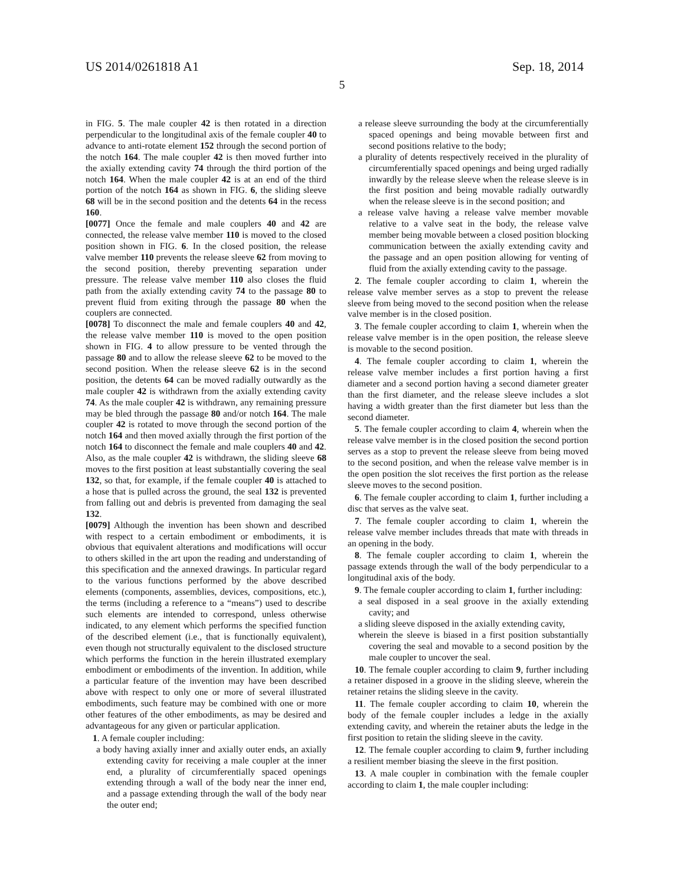US 2014/0261818 A1 Sep. 18, 2014
5
in FIG. 5. The male coupler 42 is then rotated in a direction perpendicular to the longitudinal axis of the female coupler 40 to advance to anti-rotate element 152 through the second portion of the notch 164. The male coupler 42 is then moved further into the axially extending cavity 74 through the third portion of the notch 164. When the male coupler 42 is at an end of the third portion of the notch 164 as shown in FIG. 6, the sliding sleeve 68 will be in the second position and the detents 64 in the recess 160.
[0077] Once the female and male couplers 40 and 42 are connected, the release valve member 110 is moved to the closed position shown in FIG. 6. In the closed position, the release valve member 110 prevents the release sleeve 62 from moving to the second position, thereby preventing separation under pressure. The release valve member 110 also closes the fluid path from the axially extending cavity 74 to the passage 80 to prevent fluid from exiting through the passage 80 when the couplers are connected.
[0078] To disconnect the male and female couplers 40 and 42, the release valve member 110 is moved to the open position shown in FIG. 4 to allow pressure to be vented through the passage 80 and to allow the release sleeve 62 to be moved to the second position. When the release sleeve 62 is in the second position, the detents 64 can be moved radially outwardly as the male coupler 42 is withdrawn from the axially extending cavity 74. As the male coupler 42 is withdrawn, any remaining pressure may be bled through the passage 80 and/or notch 164. The male coupler 42 is rotated to move through the second portion of the notch 164 and then moved axially through the first portion of the notch 164 to disconnect the female and male couplers 40 and 42. Also, as the male coupler 42 is withdrawn, the sliding sleeve 68 moves to the first position at least substantially covering the seal 132, so that, for example, if the female coupler 40 is attached to a hose that is pulled across the ground, the seal 132 is prevented from falling out and debris is prevented from damaging the seal 132.
[0079] Although the invention has been shown and described with respect to a certain embodiment or embodiments, it is obvious that equivalent alterations and modifications will occur to others skilled in the art upon the reading and understanding of this specification and the annexed drawings. In particular regard to the various functions performed by the above described elements (components, assemblies, devices, compositions, etc.), the terms (including a reference to a “means”) used to describe such elements are intended to correspond, unless otherwise indicated, to any element which performs the specified function of the described element (i.e., that is functionally equivalent), even though not structurally equivalent to the disclosed structure which performs the function in the herein illustrated exemplary embodiment or embodiments of the invention. In addition, while a particular feature of the invention may have been described above with respect to only one or more of several illustrated embodiments, such feature may be combined with one or more other features of the other embodiments, as may be desired and advantageous for any given or particular application.
1. A female coupler including:
a body having axially inner and axially outer ends, an axially extending cavity for receiving a male coupler at the inner end, a plurality of circumferentially spaced openings extending through a wall of the body near the inner end, and a passage extending through the wall of the body near the outer end;
a release sleeve surrounding the body at the circumferentially spaced openings and being movable between first and second positions relative to the body;
a plurality of detents respectively received in the plurality of circumferentially spaced openings and being urged radially inwardly by the release sleeve when the release sleeve is in the first position and being movable radially outwardly when the release sleeve is in the second position; and
a release valve having a release valve member movable relative to a valve seat in the body, the release valve member being movable between a closed position blocking communication between the axially extending cavity and the passage and an open position allowing for venting of fluid from the axially extending cavity to the passage.
2. The female coupler according to claim 1, wherein the release valve member serves as a stop to prevent the release sleeve from being moved to the second position when the release valve member is in the closed position.
3. The female coupler according to claim 1, wherein when the release valve member is in the open position, the release sleeve is movable to the second position.
4. The female coupler according to claim 1, wherein the release valve member includes a first portion having a first diameter and a second portion having a second diameter greater than the first diameter, and the release sleeve includes a slot having a width greater than the first diameter but less than the second diameter.
5. The female coupler according to claim 4, wherein when the release valve member is in the closed position the second portion serves as a stop to prevent the release sleeve from being moved to the second position, and when the release valve member is in the open position the slot receives the first portion as the release sleeve moves to the second position.
6. The female coupler according to claim 1, further including a disc that serves as the valve seat.
7. The female coupler according to claim 1, wherein the release valve member includes threads that mate with threads in an opening in the body.
8. The female coupler according to claim 1, wherein the passage extends through the wall of the body perpendicular to a longitudinal axis of the body.
9. The female coupler according to claim 1, further including:
a seal disposed in a seal groove in the axially extending cavity; and
a sliding sleeve disposed in the axially extending cavity,
wherein the sleeve is biased in a first position substantially covering the seal and movable to a second position by the male coupler to uncover the seal.
10. The female coupler according to claim 9, further including a retainer disposed in a groove in the sliding sleeve, wherein the retainer retains the sliding sleeve in the cavity.
11. The female coupler according to claim 10, wherein the body of the female coupler includes a ledge in the axially extending cavity, and wherein the retainer abuts the ledge in the first position to retain the sliding sleeve in the cavity.
12. The female coupler according to claim 9, further including a resilient member biasing the sleeve in the first position.
13. A male coupler in combination with the female coupler according to claim 1, the male coupler including: